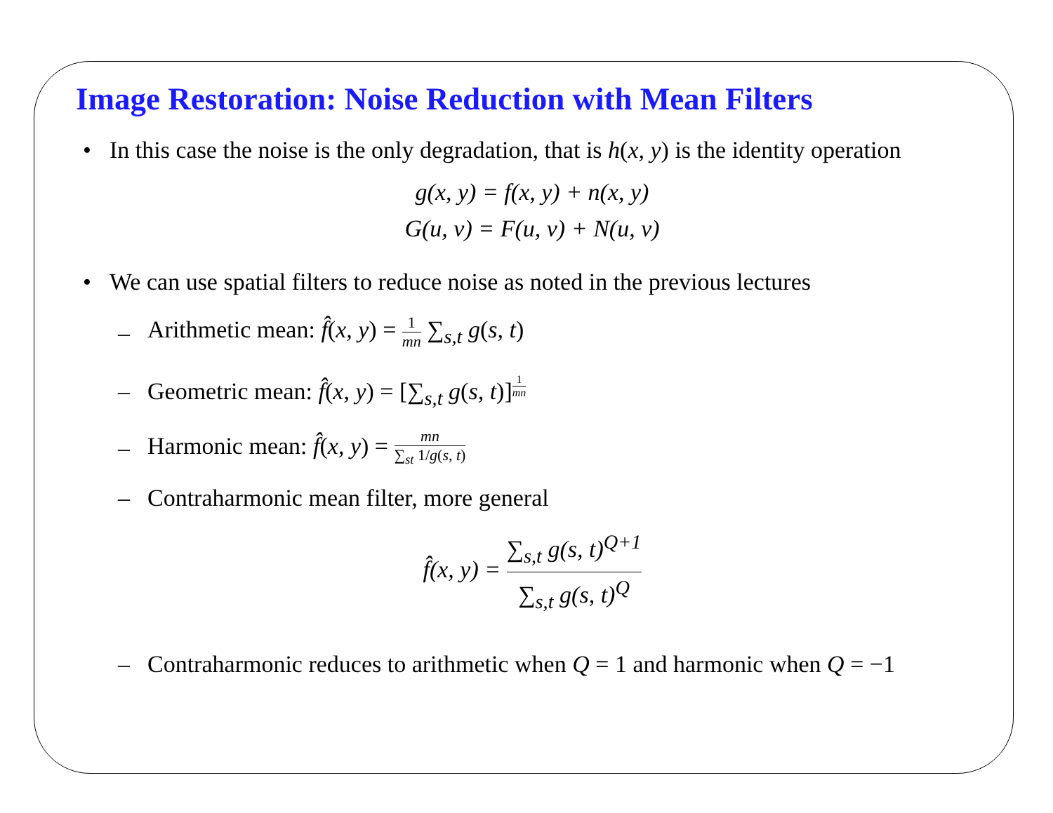Image Restoration: Noise Reduction with Mean Filters
• In this case the noise is the only degradation, that is h(x, y) is the identity operation
g(x, y) = f(x, y) + n(x, y)
G(u, v) = F(u, v) + N(u, v)
• We can use spatial filters to reduce noise as noted in the previous lectures
– Arithmetic mean: f̂(x, y) = 1 mn ∑<sub>s,t</sub> g(s, t)
– Geometric mean: f̂(x, y) = [∑<sub>s,t</sub> g(s, t)]<sup>1 mn</sup>
– Harmonic mean: f̂(x, y) = mn ∑<sub>st</sub> 1/g(s, t)
– Contraharmonic mean filter, more general
f̂(x, y) = ∑<sub>s,t</sub> g(s, t)<sup>Q+1</sup> ∑<sub>s,t</sub> g(s, t)<sup>Q</sup>
– Contraharmonic reduces to arithmetic when Q = 1 and harmonic when Q = −1